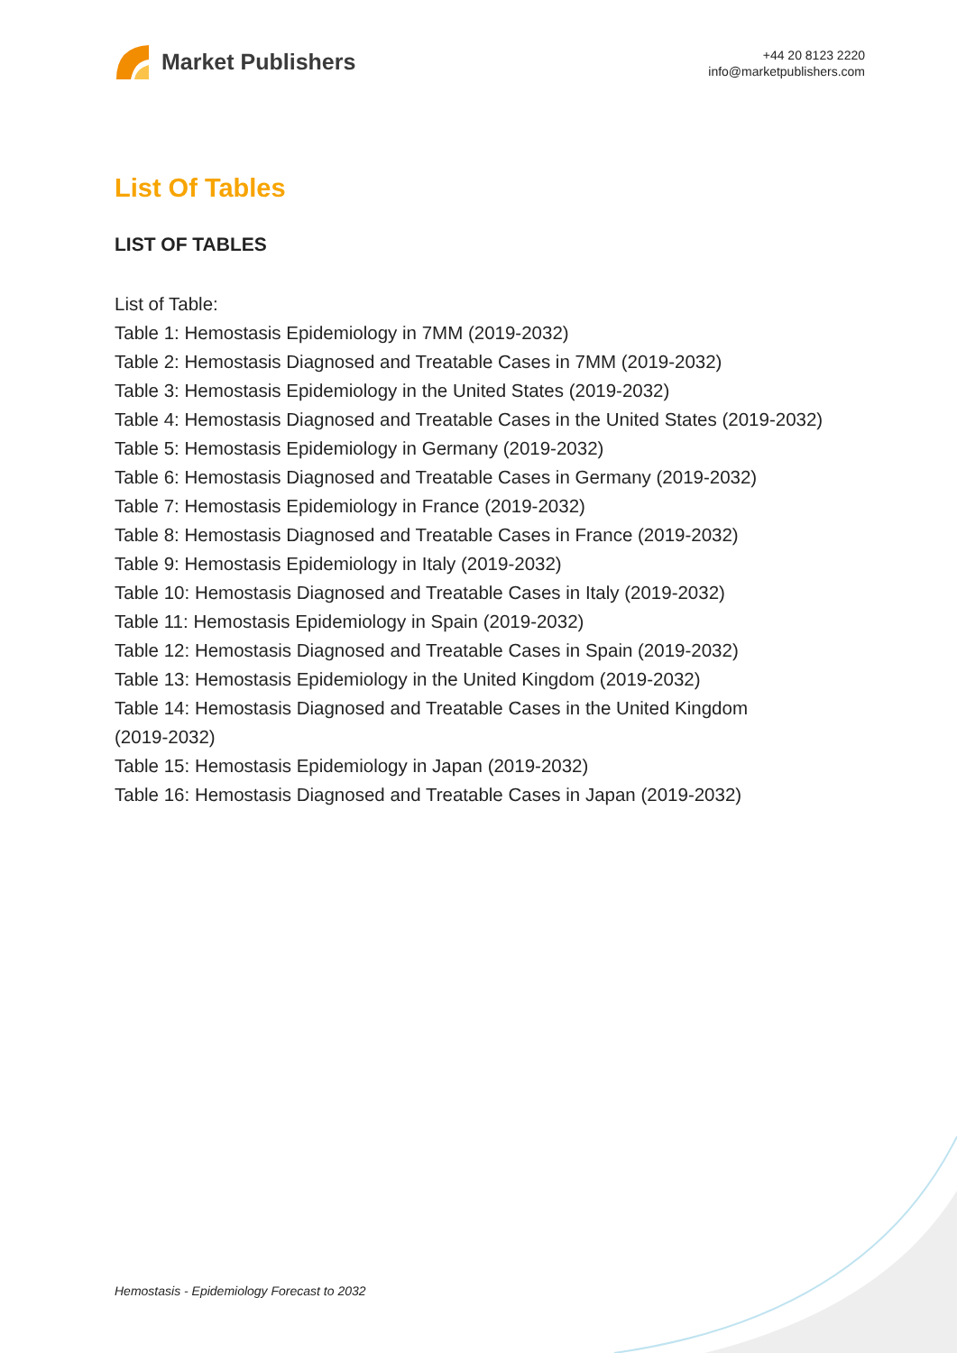Market Publishers
+44 20 8123 2220
info@marketpublishers.com
List Of Tables
LIST OF TABLES
List of Table:
Table 1: Hemostasis Epidemiology in 7MM (2019-2032)
Table 2: Hemostasis Diagnosed and Treatable Cases in 7MM (2019-2032)
Table 3: Hemostasis Epidemiology in the United States (2019-2032)
Table 4: Hemostasis Diagnosed and Treatable Cases in the United States (2019-2032)
Table 5: Hemostasis Epidemiology in Germany (2019-2032)
Table 6: Hemostasis Diagnosed and Treatable Cases in Germany (2019-2032)
Table 7: Hemostasis Epidemiology in France (2019-2032)
Table 8: Hemostasis Diagnosed and Treatable Cases in France (2019-2032)
Table 9: Hemostasis Epidemiology in Italy (2019-2032)
Table 10: Hemostasis Diagnosed and Treatable Cases in Italy (2019-2032)
Table 11: Hemostasis Epidemiology in Spain (2019-2032)
Table 12: Hemostasis Diagnosed and Treatable Cases in Spain (2019-2032)
Table 13: Hemostasis Epidemiology in the United Kingdom (2019-2032)
Table 14: Hemostasis Diagnosed and Treatable Cases in the United Kingdom
(2019-2032)
Table 15: Hemostasis Epidemiology in Japan (2019-2032)
Table 16: Hemostasis Diagnosed and Treatable Cases in Japan (2019-2032)
Hemostasis - Epidemiology Forecast to 2032